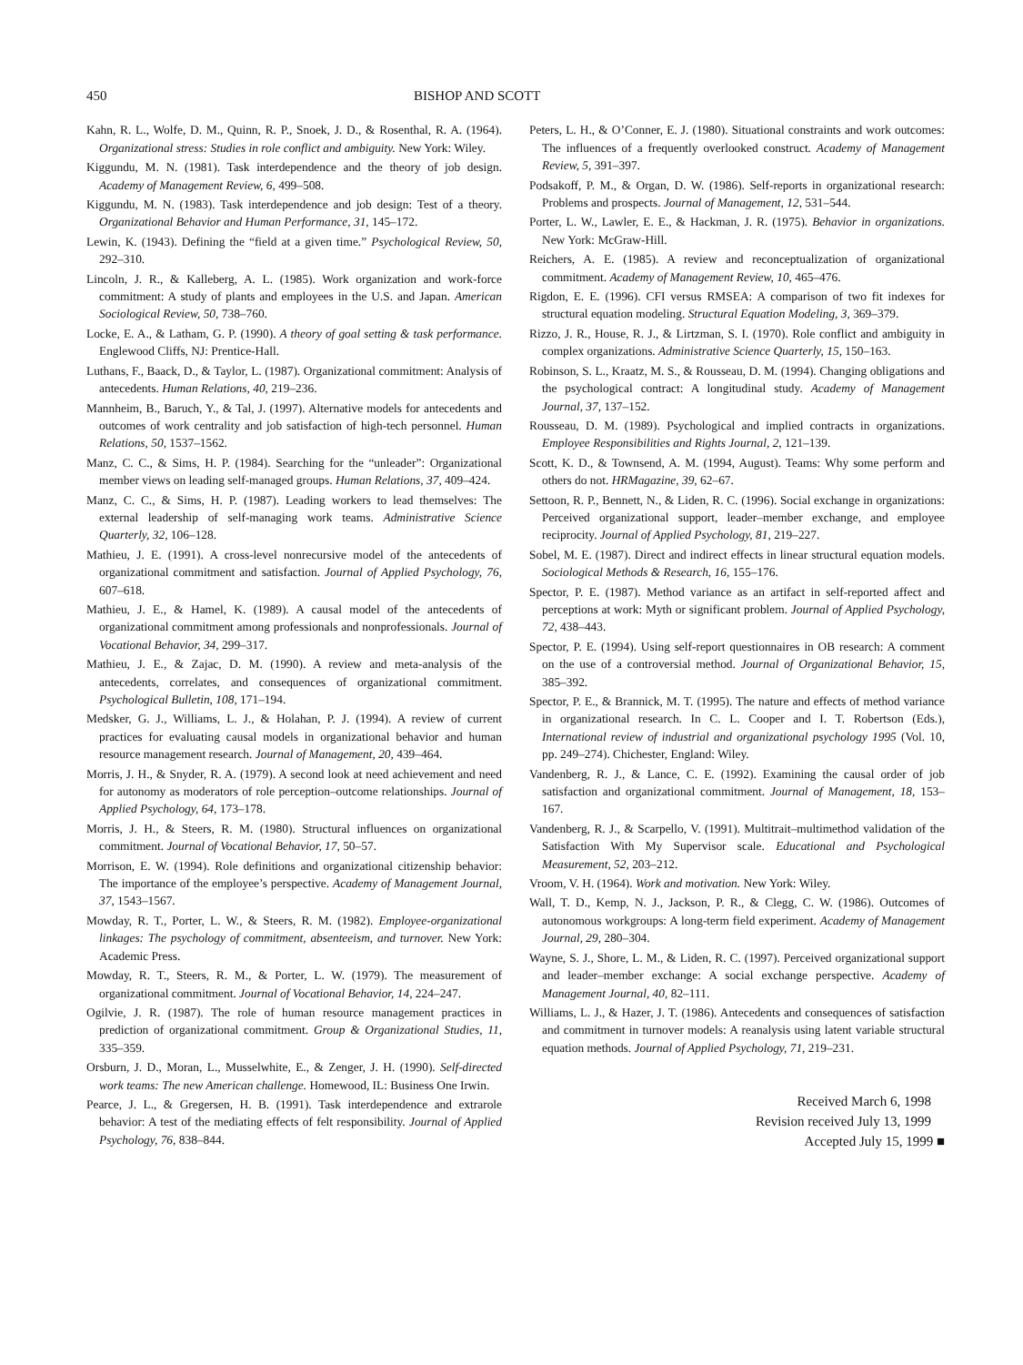450 BISHOP AND SCOTT
Kahn, R. L., Wolfe, D. M., Quinn, R. P., Snoek, J. D., & Rosenthal, R. A. (1964). Organizational stress: Studies in role conflict and ambiguity. New York: Wiley.
Kiggundu, M. N. (1981). Task interdependence and the theory of job design. Academy of Management Review, 6, 499–508.
Kiggundu, M. N. (1983). Task interdependence and job design: Test of a theory. Organizational Behavior and Human Performance, 31, 145–172.
Lewin, K. (1943). Defining the “field at a given time.” Psychological Review, 50, 292–310.
Lincoln, J. R., & Kalleberg, A. L. (1985). Work organization and work-force commitment: A study of plants and employees in the U.S. and Japan. American Sociological Review, 50, 738–760.
Locke, E. A., & Latham, G. P. (1990). A theory of goal setting & task performance. Englewood Cliffs, NJ: Prentice-Hall.
Luthans, F., Baack, D., & Taylor, L. (1987). Organizational commitment: Analysis of antecedents. Human Relations, 40, 219–236.
Mannheim, B., Baruch, Y., & Tal, J. (1997). Alternative models for antecedents and outcomes of work centrality and job satisfaction of high-tech personnel. Human Relations, 50, 1537–1562.
Manz, C. C., & Sims, H. P. (1984). Searching for the “unleader”: Organizational member views on leading self-managed groups. Human Relations, 37, 409–424.
Manz, C. C., & Sims, H. P. (1987). Leading workers to lead themselves: The external leadership of self-managing work teams. Administrative Science Quarterly, 32, 106–128.
Mathieu, J. E. (1991). A cross-level nonrecursive model of the antecedents of organizational commitment and satisfaction. Journal of Applied Psychology, 76, 607–618.
Mathieu, J. E., & Hamel, K. (1989). A causal model of the antecedents of organizational commitment among professionals and nonprofessionals. Journal of Vocational Behavior, 34, 299–317.
Mathieu, J. E., & Zajac, D. M. (1990). A review and meta-analysis of the antecedents, correlates, and consequences of organizational commitment. Psychological Bulletin, 108, 171–194.
Medsker, G. J., Williams, L. J., & Holahan, P. J. (1994). A review of current practices for evaluating causal models in organizational behavior and human resource management research. Journal of Management, 20, 439–464.
Morris, J. H., & Snyder, R. A. (1979). A second look at need achievement and need for autonomy as moderators of role perception–outcome relationships. Journal of Applied Psychology, 64, 173–178.
Morris, J. H., & Steers, R. M. (1980). Structural influences on organizational commitment. Journal of Vocational Behavior, 17, 50–57.
Morrison, E. W. (1994). Role definitions and organizational citizenship behavior: The importance of the employee’s perspective. Academy of Management Journal, 37, 1543–1567.
Mowday, R. T., Porter, L. W., & Steers, R. M. (1982). Employee-organizational linkages: The psychology of commitment, absenteeism, and turnover. New York: Academic Press.
Mowday, R. T., Steers, R. M., & Porter, L. W. (1979). The measurement of organizational commitment. Journal of Vocational Behavior, 14, 224–247.
Ogilvie, J. R. (1987). The role of human resource management practices in prediction of organizational commitment. Group & Organizational Studies, 11, 335–359.
Orsburn, J. D., Moran, L., Musselwhite, E., & Zenger, J. H. (1990). Self-directed work teams: The new American challenge. Homewood, IL: Business One Irwin.
Pearce, J. L., & Gregersen, H. B. (1991). Task interdependence and extrarole behavior: A test of the mediating effects of felt responsibility. Journal of Applied Psychology, 76, 838–844.
Peters, L. H., & O’Conner, E. J. (1980). Situational constraints and work outcomes: The influences of a frequently overlooked construct. Academy of Management Review, 5, 391–397.
Podsakoff, P. M., & Organ, D. W. (1986). Self-reports in organizational research: Problems and prospects. Journal of Management, 12, 531–544.
Porter, L. W., Lawler, E. E., & Hackman, J. R. (1975). Behavior in organizations. New York: McGraw-Hill.
Reichers, A. E. (1985). A review and reconceptualization of organizational commitment. Academy of Management Review, 10, 465–476.
Rigdon, E. E. (1996). CFI versus RMSEA: A comparison of two fit indexes for structural equation modeling. Structural Equation Modeling, 3, 369–379.
Rizzo, J. R., House, R. J., & Lirtzman, S. I. (1970). Role conflict and ambiguity in complex organizations. Administrative Science Quarterly, 15, 150–163.
Robinson, S. L., Kraatz, M. S., & Rousseau, D. M. (1994). Changing obligations and the psychological contract: A longitudinal study. Academy of Management Journal, 37, 137–152.
Rousseau, D. M. (1989). Psychological and implied contracts in organizations. Employee Responsibilities and Rights Journal, 2, 121–139.
Scott, K. D., & Townsend, A. M. (1994, August). Teams: Why some perform and others do not. HRMagazine, 39, 62–67.
Settoon, R. P., Bennett, N., & Liden, R. C. (1996). Social exchange in organizations: Perceived organizational support, leader–member exchange, and employee reciprocity. Journal of Applied Psychology, 81, 219–227.
Sobel, M. E. (1987). Direct and indirect effects in linear structural equation models. Sociological Methods & Research, 16, 155–176.
Spector, P. E. (1987). Method variance as an artifact in self-reported affect and perceptions at work: Myth or significant problem. Journal of Applied Psychology, 72, 438–443.
Spector, P. E. (1994). Using self-report questionnaires in OB research: A comment on the use of a controversial method. Journal of Organizational Behavior, 15, 385–392.
Spector, P. E., & Brannick, M. T. (1995). The nature and effects of method variance in organizational research. In C. L. Cooper and I. T. Robertson (Eds.), International review of industrial and organizational psychology 1995 (Vol. 10, pp. 249–274). Chichester, England: Wiley.
Vandenberg, R. J., & Lance, C. E. (1992). Examining the causal order of job satisfaction and organizational commitment. Journal of Management, 18, 153–167.
Vandenberg, R. J., & Scarpello, V. (1991). Multitrait–multimethod validation of the Satisfaction With My Supervisor scale. Educational and Psychological Measurement, 52, 203–212.
Vroom, V. H. (1964). Work and motivation. New York: Wiley.
Wall, T. D., Kemp, N. J., Jackson, P. R., & Clegg, C. W. (1986). Outcomes of autonomous workgroups: A long-term field experiment. Academy of Management Journal, 29, 280–304.
Wayne, S. J., Shore, L. M., & Liden, R. C. (1997). Perceived organizational support and leader–member exchange: A social exchange perspective. Academy of Management Journal, 40, 82–111.
Williams, L. J., & Hazer, J. T. (1986). Antecedents and consequences of satisfaction and commitment in turnover models: A reanalysis using latent variable structural equation methods. Journal of Applied Psychology, 71, 219–231.
Received March 6, 1998
Revision received July 13, 1999
Accepted July 15, 1999 ■